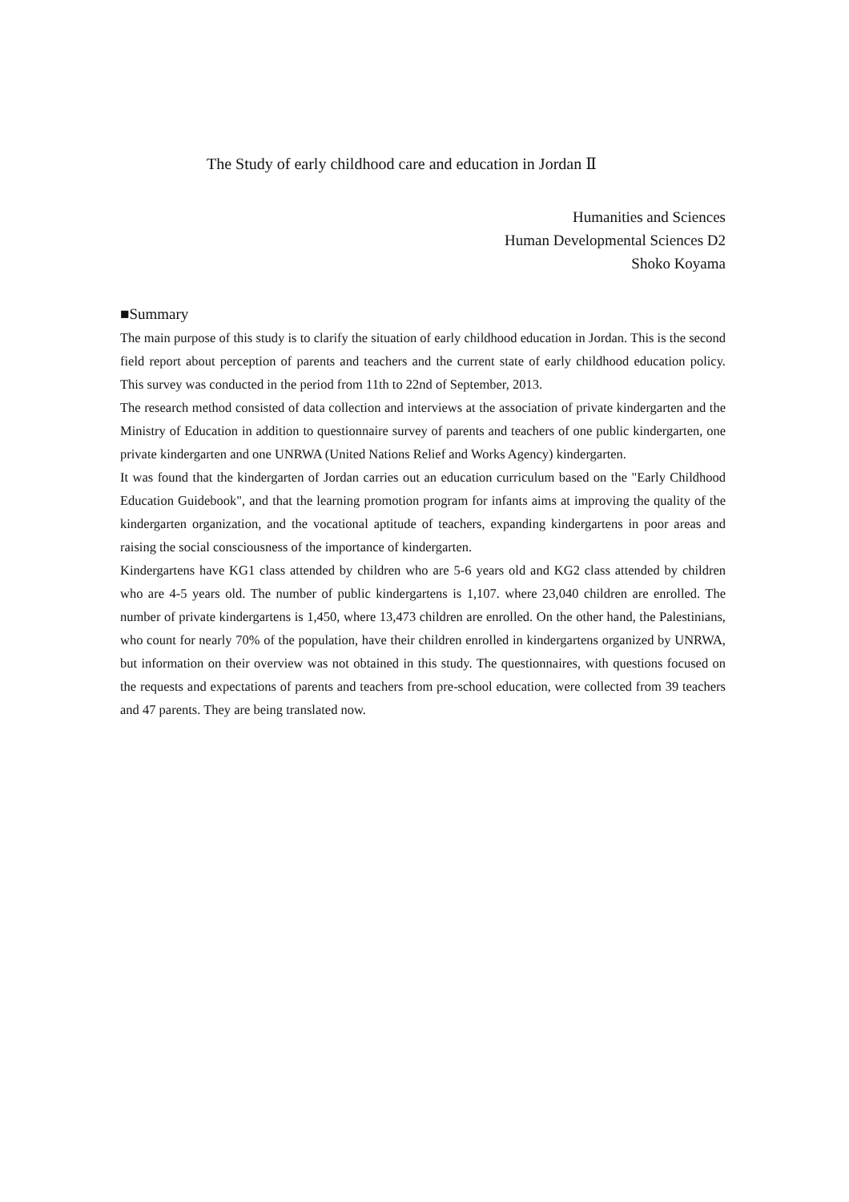The Study of early childhood care and education in Jordan Ⅱ
Humanities and Sciences
Human Developmental Sciences D2
Shoko Koyama
■Summary
The main purpose of this study is to clarify the situation of early childhood education in Jordan. This is the second field report about perception of parents and teachers and the current state of early childhood education policy. This survey was conducted in the period from 11th to 22nd of September, 2013.
The research method consisted of data collection and interviews at the association of private kindergarten and the Ministry of Education in addition to questionnaire survey of parents and teachers of one public kindergarten, one private kindergarten and one UNRWA (United Nations Relief and Works Agency) kindergarten.
It was found that the kindergarten of Jordan carries out an education curriculum based on the "Early Childhood Education Guidebook", and that the learning promotion program for infants aims at improving the quality of the kindergarten organization, and the vocational aptitude of teachers, expanding kindergartens in poor areas and raising the social consciousness of the importance of kindergarten.
Kindergartens have KG1 class attended by children who are 5-6 years old and KG2 class attended by children who are 4-5 years old. The number of public kindergartens is 1,107. where 23,040 children are enrolled. The number of private kindergartens is 1,450, where 13,473 children are enrolled. On the other hand, the Palestinians, who count for nearly 70% of the population, have their children enrolled in kindergartens organized by UNRWA, but information on their overview was not obtained in this study. The questionnaires, with questions focused on the requests and expectations of parents and teachers from pre-school education, were collected from 39 teachers and 47 parents. They are being translated now.